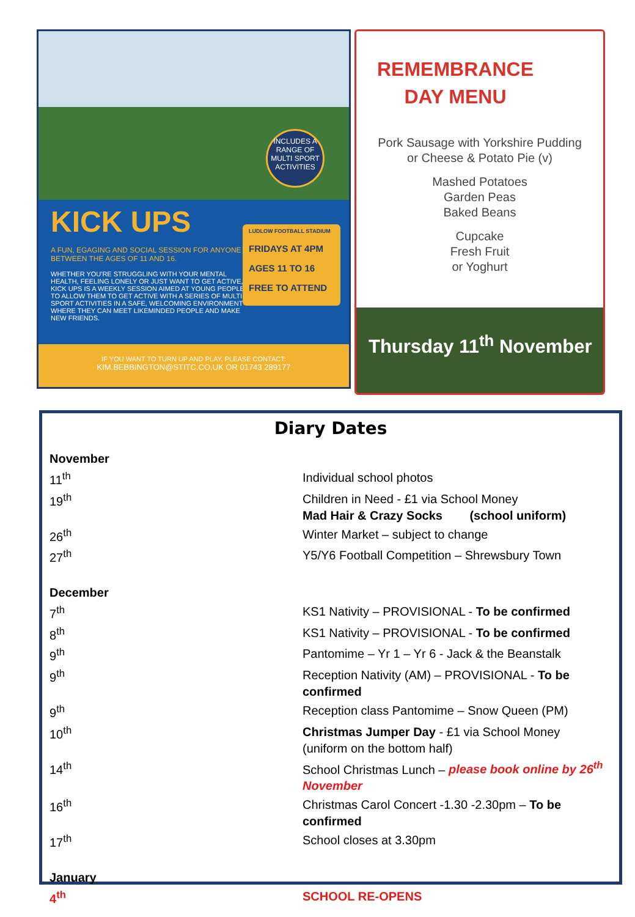INCLUDES A RANGE OF MULTI SPORT ACTIVITIES
KICK UPS
LUDLOW FOOTBALL STADIUM
FRIDAYS AT 4PM
AGES 11 TO 16
FREE TO ATTEND
A FUN, EGAGING AND SOCIAL SESSION FOR ANYONE BETWEEN THE AGES OF 11 AND 16.
WHETHER YOU'RE STRUGGLING WITH YOUR MENTAL HEALTH, FEELING LONELY OR JUST WANT TO GET ACTIVE, KICK UPS IS A WEEKLY SESSION AIMED AT YOUNG PEOPLE TO ALLOW THEM TO GET ACTIVE WITH A SERIES OF MULTI SPORT ACTIVITIES IN A SAFE, WELCOMING ENVIRONMENT WHERE THEY CAN MEET LIKEMINDED PEOPLE AND MAKE NEW FRIENDS.
IF YOU WANT TO TURN UP AND PLAY, PLEASE CONTACT:
KIM.BEBBINGTON@STITC.CO.UK OR 01743 289177
REMEMBRANCE
DAY MENU
Pork Sausage with Yorkshire Pudding
or Cheese & Potato Pie (v)
Mashed Potatoes
Garden Peas
Baked Beans
Cupcake
Fresh Fruit
or Yoghurt
Thursday 11<sup>th</sup> November
Diary Dates
| November | |
| 11<sup>th</sup> | Individual school photos |
| 19<sup>th</sup> | Children in Need - £1 via School Money Mad Hair & Crazy Socks (school uniform) |
| 26<sup>th</sup> | Winter Market – subject to change |
| 27<sup>th</sup> | Y5/Y6 Football Competition – Shrewsbury Town |
| December | |
| 7<sup>th</sup> | KS1 Nativity – PROVISIONAL - To be confirmed |
| 8<sup>th</sup> | KS1 Nativity – PROVISIONAL - To be confirmed |
| 9<sup>th</sup> | Pantomime – Yr 1 – Yr 6 - Jack & the Beanstalk |
| 9<sup>th</sup> | Reception Nativity (AM) – PROVISIONAL - To be confirmed |
| 9<sup>th</sup> | Reception class Pantomime – Snow Queen (PM) |
| 10<sup>th</sup> | Christmas Jumper Day - £1 via School Money (uniform on the bottom half) |
| 14<sup>th</sup> | School Christmas Lunch – please book online by 26<sup>th</sup> November |
| 16<sup>th</sup> | Christmas Carol Concert -1.30 -2.30pm – To be confirmed |
| 17<sup>th</sup> | School closes at 3.30pm |
| January | |
| 4<sup>th</sup> | SCHOOL RE-OPENS |